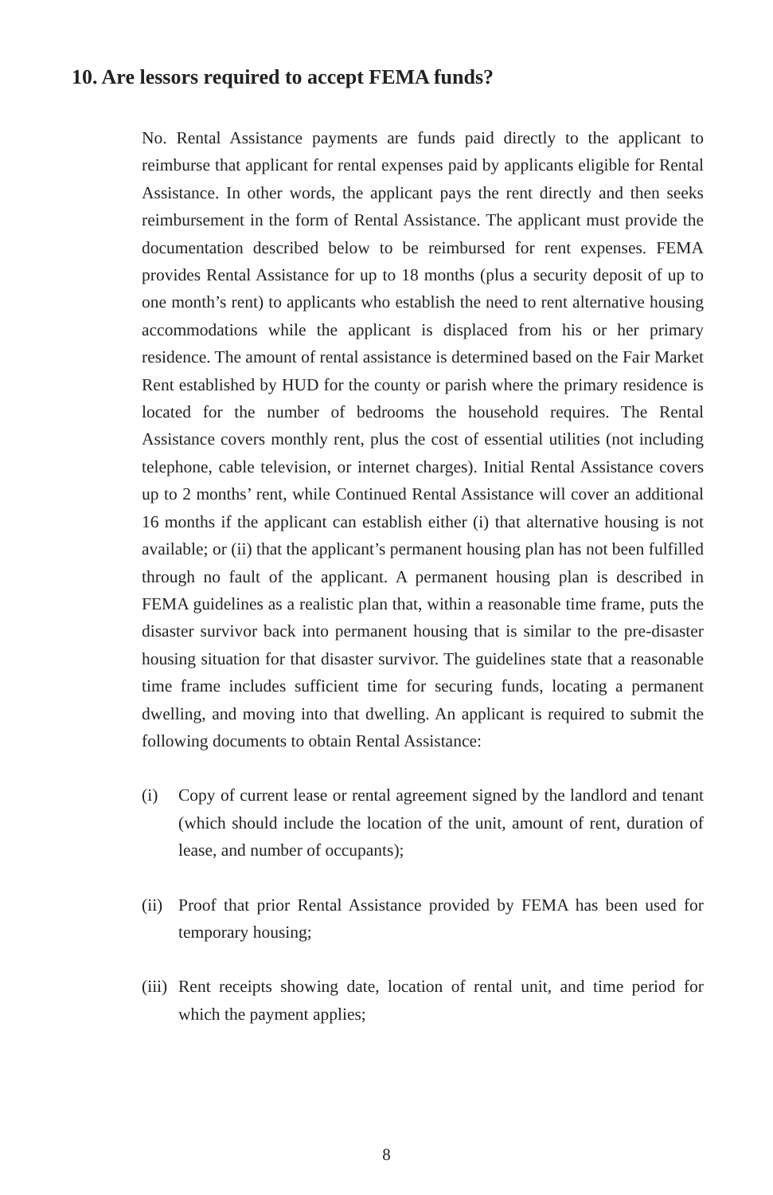10. Are lessors required to accept FEMA funds?
No. Rental Assistance payments are funds paid directly to the applicant to reimburse that applicant for rental expenses paid by applicants eligible for Rental Assistance. In other words, the applicant pays the rent directly and then seeks reimbursement in the form of Rental Assistance. The applicant must provide the documentation described below to be reimbursed for rent expenses. FEMA provides Rental Assistance for up to 18 months (plus a security deposit of up to one month’s rent) to applicants who establish the need to rent alternative housing accommodations while the applicant is displaced from his or her primary residence. The amount of rental assistance is determined based on the Fair Market Rent established by HUD for the county or parish where the primary residence is located for the number of bedrooms the household requires. The Rental Assistance covers monthly rent, plus the cost of essential utilities (not including telephone, cable television, or internet charges). Initial Rental Assistance covers up to 2 months’ rent, while Continued Rental Assistance will cover an additional 16 months if the applicant can establish either (i) that alternative housing is not available; or (ii) that the applicant’s permanent housing plan has not been fulfilled through no fault of the applicant. A permanent housing plan is described in FEMA guidelines as a realistic plan that, within a reasonable time frame, puts the disaster survivor back into permanent housing that is similar to the pre-disaster housing situation for that disaster survivor. The guidelines state that a reasonable time frame includes sufficient time for securing funds, locating a permanent dwelling, and moving into that dwelling. An applicant is required to submit the following documents to obtain Rental Assistance:
(i) Copy of current lease or rental agreement signed by the landlord and tenant (which should include the location of the unit, amount of rent, duration of lease, and number of occupants);
(ii) Proof that prior Rental Assistance provided by FEMA has been used for temporary housing;
(iii) Rent receipts showing date, location of rental unit, and time period for which the payment applies;
8